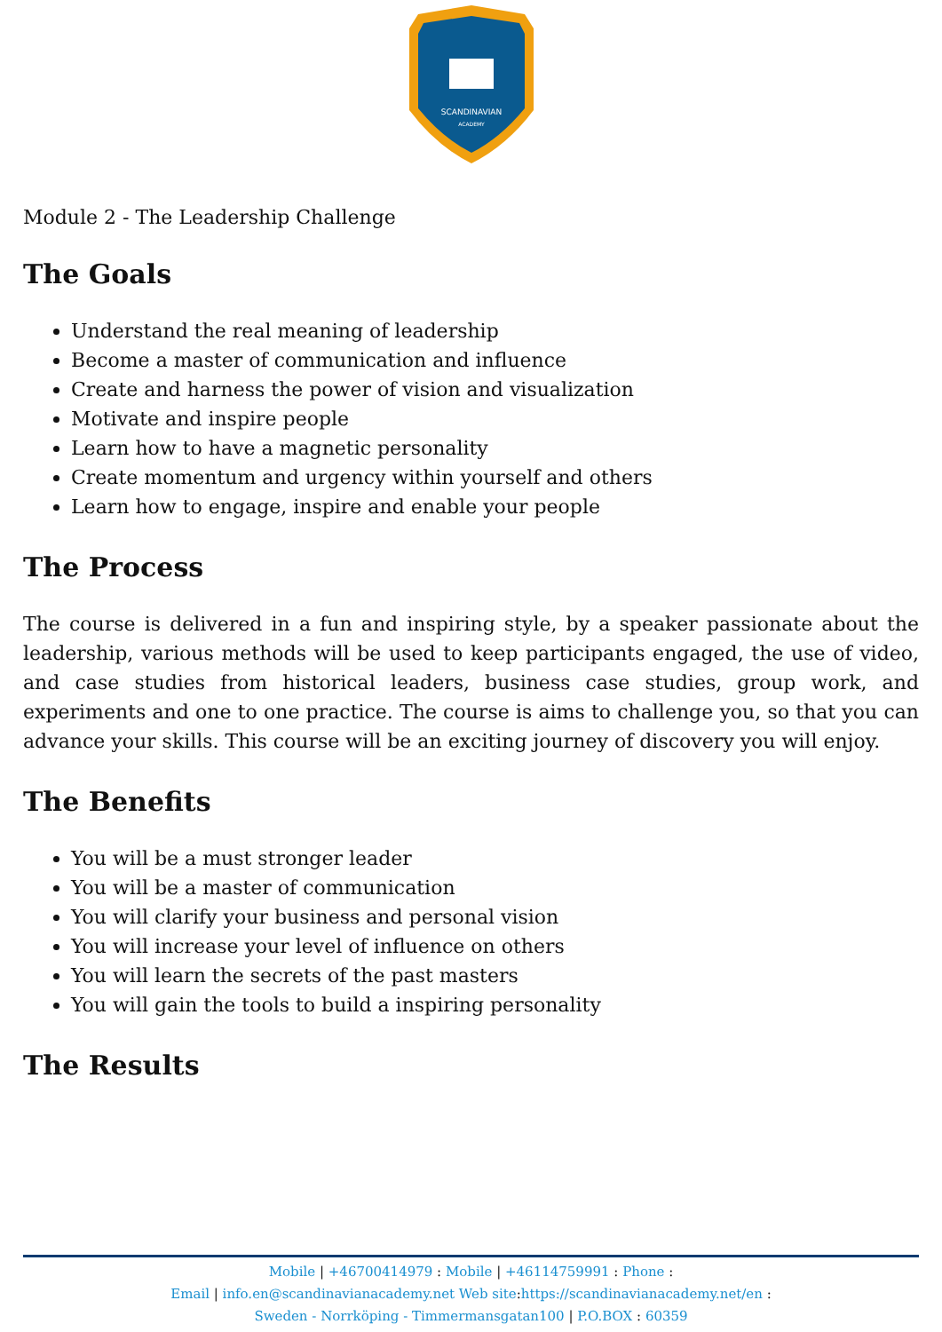SCANDINAVIAN
ACADEMY
Module 2 - The Leadership Challenge
The Goals
Understand the real meaning of leadership
Become a master of communication and influence
Create and harness the power of vision and visualization
Motivate and inspire people
Learn how to have a magnetic personality
Create momentum and urgency within yourself and others
Learn how to engage, inspire and enable your people
The Process
The course is delivered in a fun and inspiring style, by a speaker passionate about the leadership, various methods will be used to keep participants engaged, the use of video, and case studies from historical leaders, business case studies, group work, and experiments and one to one practice. The course is aims to challenge you, so that you can advance your skills. This course will be an exciting journey of discovery you will enjoy.
The Benefits
You will be a must stronger leader
You will be a master of communication
You will clarify your business and personal vision
You will increase your level of influence on others
You will learn the secrets of the past masters
You will gain the tools to build a inspiring personality
The Results
Mobile | +46700414979 : Mobile | +46114759991 : Phone :
Email | info.en@scandinavianacademy.net Web site: https://scandinavianacademy.net/en :
Sweden - Norrköping - Timmermansgatan100 | P.O.BOX : 60359